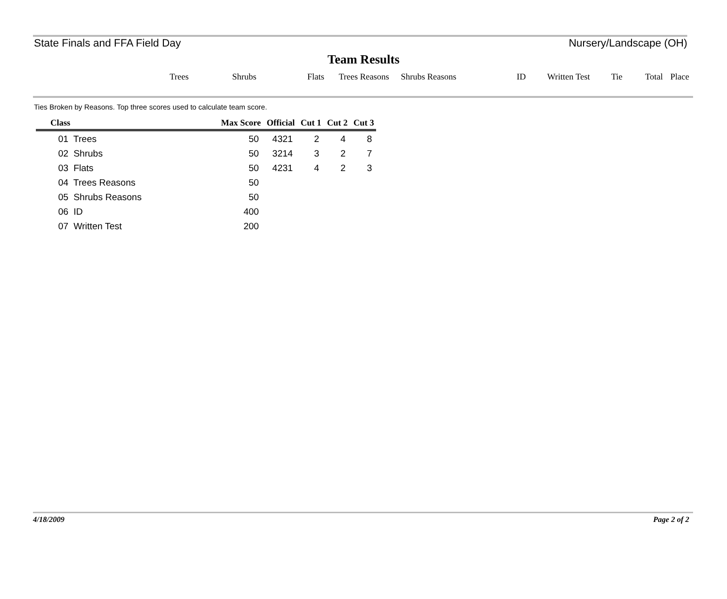State Finals and FFA Field Day Nursery/Landscape (OH)
Team Results
Trees Shrubs Flats Trees Reasons Shrubs Reasons ID Written Test Tie Total Place
Ties Broken by Reasons. Top three scores used to calculate team score.
| Class | Max Score | Official | Cut 1 | Cut 2 | Cut 3 |
| --- | --- | --- | --- | --- | --- |
| 01 Trees | 50 | 4321 | 2 | 4 | 8 |
| 02 Shrubs | 50 | 3214 | 3 | 2 | 7 |
| 03 Flats | 50 | 4231 | 4 | 2 | 3 |
| 04 Trees Reasons | 50 | | | | |
| 05 Shrubs Reasons | 50 | | | | |
| 06 ID | 400 | | | | |
| 07 Written Test | 200 | | | | |
4/18/2009 Page 2 of 2